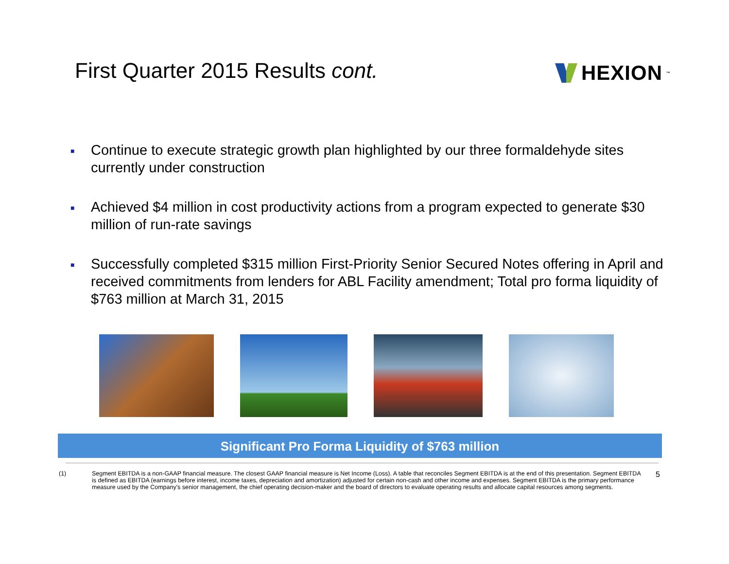First Quarter 2015 Results cont.
HEXION<sup>™</sup>
■ Continue to execute strategic growth plan highlighted by our three formaldehyde sites currently under construction
■ Achieved $4 million in cost productivity actions from a program expected to generate $30 million of run-rate savings
■ Successfully completed $315 million First-Priority Senior Secured Notes offering in April and received commitments from lenders for ABL Facility amendment; Total pro forma liquidity of $763 million at March 31, 2015
Significant Pro Forma Liquidity of $763 million
(1) Segment EBITDA is a non-GAAP financial measure. The closest GAAP financial measure is Net Income (Loss). A table that reconciles Segment EBITDA is at the end of this presentation. Segment EBITDA is defined as EBITDA (earnings before interest, income taxes, depreciation and amortization) adjusted for certain non-cash and other income and expenses. Segment EBITDA is the primary performance measure used by the Company's senior management, the chief operating decision-maker and the board of directors to evaluate operating results and allocate capital resources among segments. 5